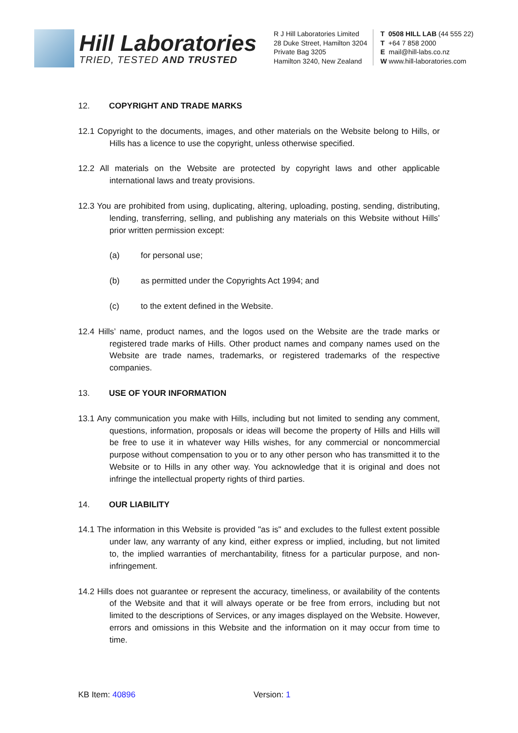Hill Laboratories
TRIED, TESTED AND TRUSTED
R J Hill Laboratories Limited
28 Duke Street, Hamilton 3204
Private Bag 3205
Hamilton 3240, New Zealand
T 0508 HILL LAB (44 555 22)
T +64 7 858 2000
E mail@hill-labs.co.nz
W www.hill-laboratories.com
12. COPYRIGHT AND TRADE MARKS
12.1 Copyright to the documents, images, and other materials on the Website belong to Hills, or Hills has a licence to use the copyright, unless otherwise specified.
12.2 All materials on the Website are protected by copyright laws and other applicable international laws and treaty provisions.
12.3 You are prohibited from using, duplicating, altering, uploading, posting, sending, distributing, lending, transferring, selling, and publishing any materials on this Website without Hills’ prior written permission except:
(a) for personal use;
(b) as permitted under the Copyrights Act 1994; and
(c) to the extent defined in the Website.
12.4 Hills’ name, product names, and the logos used on the Website are the trade marks or registered trade marks of Hills. Other product names and company names used on the Website are trade names, trademarks, or registered trademarks of the respective companies.
13. USE OF YOUR INFORMATION
13.1 Any communication you make with Hills, including but not limited to sending any comment, questions, information, proposals or ideas will become the property of Hills and Hills will be free to use it in whatever way Hills wishes, for any commercial or noncommercial purpose without compensation to you or to any other person who has transmitted it to the Website or to Hills in any other way. You acknowledge that it is original and does not infringe the intellectual property rights of third parties.
14. OUR LIABILITY
14.1 The information in this Website is provided "as is" and excludes to the fullest extent possible under law, any warranty of any kind, either express or implied, including, but not limited to, the implied warranties of merchantability, fitness for a particular purpose, and non-infringement.
14.2 Hills does not guarantee or represent the accuracy, timeliness, or availability of the contents of the Website and that it will always operate or be free from errors, including but not limited to the descriptions of Services, or any images displayed on the Website. However, errors and omissions in this Website and the information on it may occur from time to time.
KB Item: 40896 Version: 1